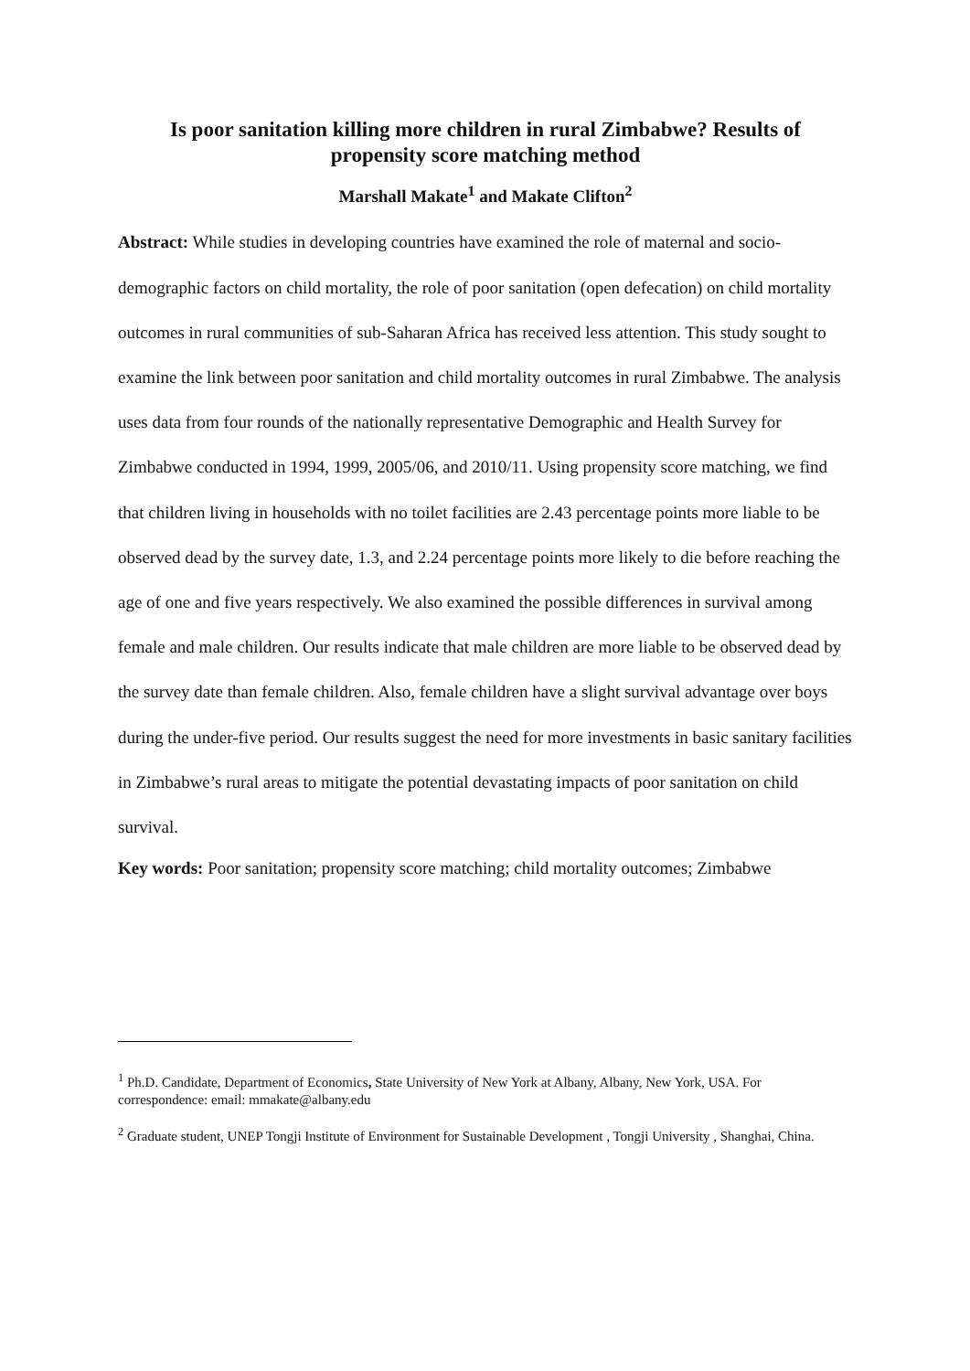Is poor sanitation killing more children in rural Zimbabwe? Results of
propensity score matching method
Marshall Makate<sup>1</sup> and Makate Clifton<sup>2</sup>
Abstract: While studies in developing countries have examined the role of maternal and socio-demographic factors on child mortality, the role of poor sanitation (open defecation) on child mortality outcomes in rural communities of sub-Saharan Africa has received less attention. This study sought to examine the link between poor sanitation and child mortality outcomes in rural Zimbabwe. The analysis uses data from four rounds of the nationally representative Demographic and Health Survey for Zimbabwe conducted in 1994, 1999, 2005/06, and 2010/11. Using propensity score matching, we find that children living in households with no toilet facilities are 2.43 percentage points more liable to be observed dead by the survey date, 1.3, and 2.24 percentage points more likely to die before reaching the age of one and five years respectively. We also examined the possible differences in survival among female and male children. Our results indicate that male children are more liable to be observed dead by the survey date than female children. Also, female children have a slight survival advantage over boys during the under-five period. Our results suggest the need for more investments in basic sanitary facilities in Zimbabwe’s rural areas to mitigate the potential devastating impacts of poor sanitation on child survival.
Key words: Poor sanitation; propensity score matching; child mortality outcomes; Zimbabwe
<sup>1</sup> Ph.D. Candidate, Department of Economics, State University of New York at Albany, Albany, New York, USA. For correspondence: email: mmakate@albany.edu
<sup>2</sup> Graduate student, UNEP Tongji Institute of Environment for Sustainable Development , Tongji University , Shanghai, China.